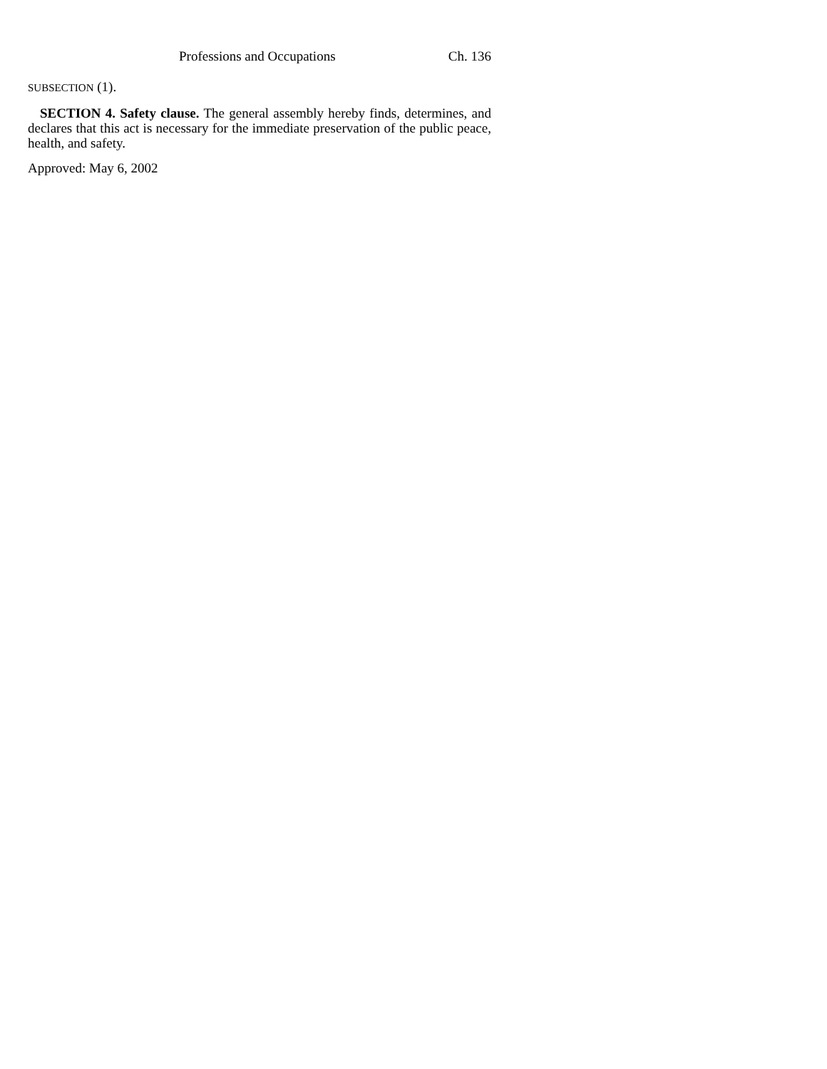Professions and Occupations Ch. 136
SUBSECTION (1).
SECTION 4. Safety clause. The general assembly hereby finds, determines, and declares that this act is necessary for the immediate preservation of the public peace, health, and safety.
Approved: May 6, 2002